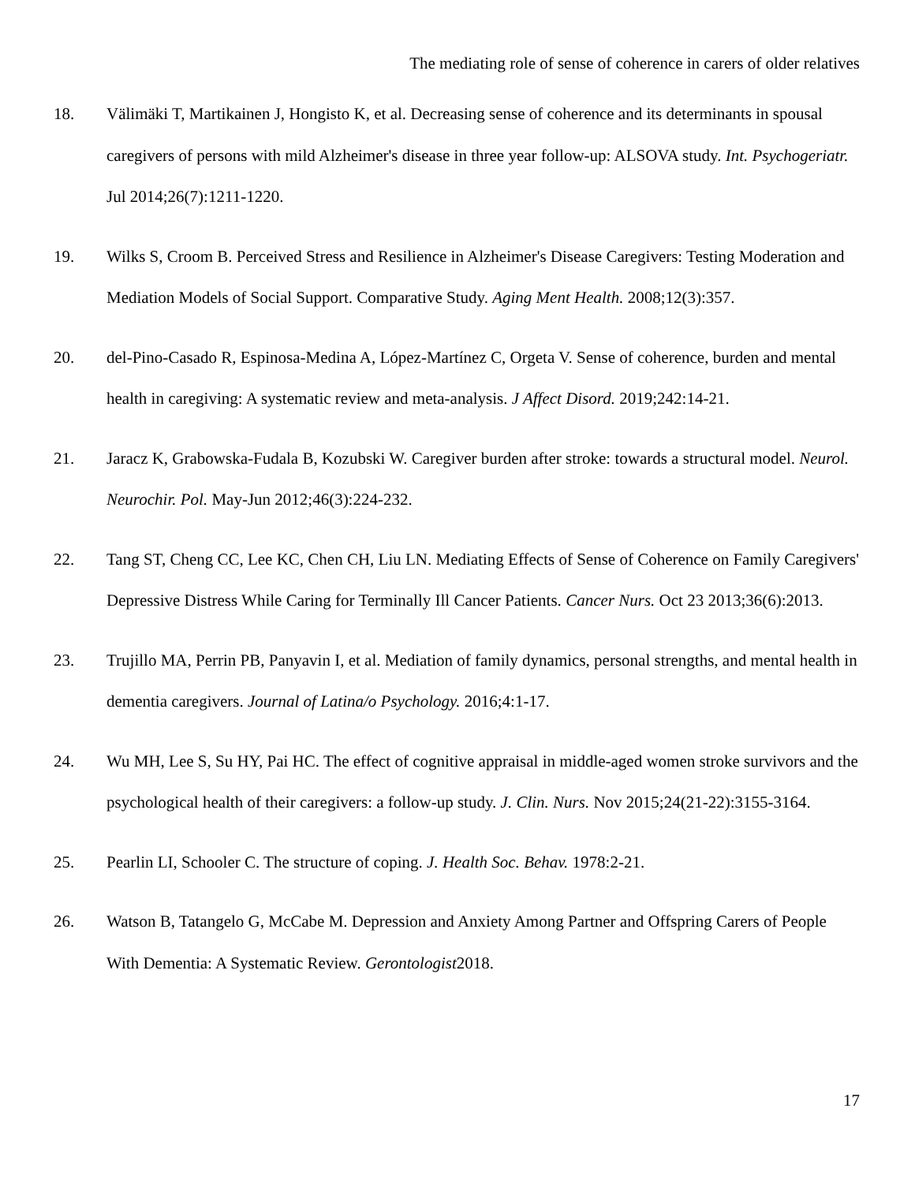The mediating role of sense of coherence in carers of older relatives
18. Välimäki T, Martikainen J, Hongisto K, et al. Decreasing sense of coherence and its determinants in spousal caregivers of persons with mild Alzheimer's disease in three year follow-up: ALSOVA study. Int. Psychogeriatr. Jul 2014;26(7):1211-1220.
19. Wilks S, Croom B. Perceived Stress and Resilience in Alzheimer's Disease Caregivers: Testing Moderation and Mediation Models of Social Support. Comparative Study. Aging Ment Health. 2008;12(3):357.
20. del-Pino-Casado R, Espinosa-Medina A, López-Martínez C, Orgeta V. Sense of coherence, burden and mental health in caregiving: A systematic review and meta-analysis. J Affect Disord. 2019;242:14-21.
21. Jaracz K, Grabowska-Fudala B, Kozubski W. Caregiver burden after stroke: towards a structural model. Neurol. Neurochir. Pol. May-Jun 2012;46(3):224-232.
22. Tang ST, Cheng CC, Lee KC, Chen CH, Liu LN. Mediating Effects of Sense of Coherence on Family Caregivers' Depressive Distress While Caring for Terminally Ill Cancer Patients. Cancer Nurs. Oct 23 2013;36(6):2013.
23. Trujillo MA, Perrin PB, Panyavin I, et al. Mediation of family dynamics, personal strengths, and mental health in dementia caregivers. Journal of Latina/o Psychology. 2016;4:1-17.
24. Wu MH, Lee S, Su HY, Pai HC. The effect of cognitive appraisal in middle-aged women stroke survivors and the psychological health of their caregivers: a follow-up study. J. Clin. Nurs. Nov 2015;24(21-22):3155-3164.
25. Pearlin LI, Schooler C. The structure of coping. J. Health Soc. Behav. 1978:2-21.
26. Watson B, Tatangelo G, McCabe M. Depression and Anxiety Among Partner and Offspring Carers of People With Dementia: A Systematic Review. Gerontologist2018.
17